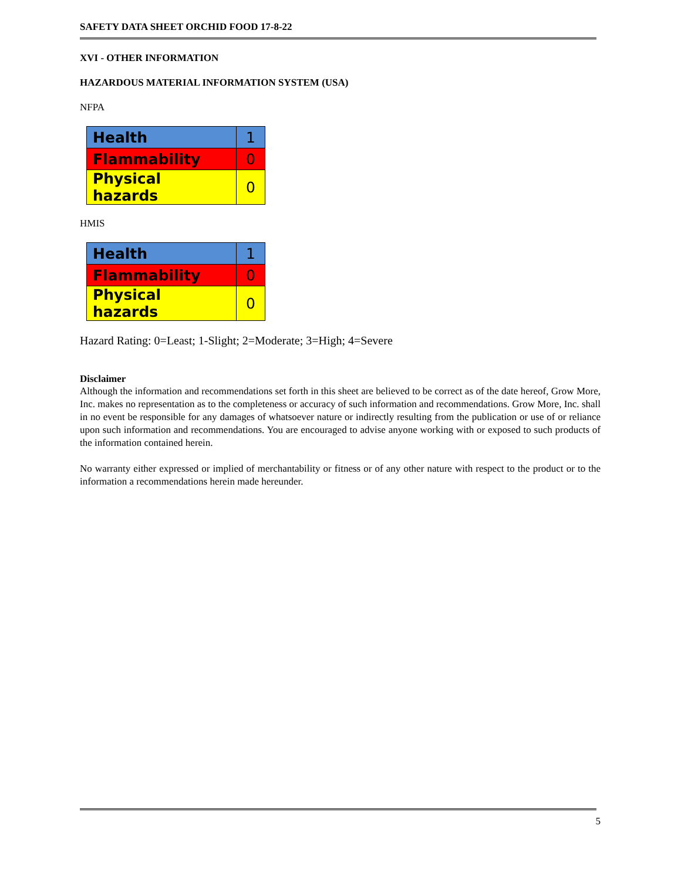SAFETY DATA SHEET ORCHID FOOD 17-8-22
XVI - OTHER INFORMATION
HAZARDOUS MATERIAL INFORMATION SYSTEM (USA)
NFPA
| Health | 1 |
| Flammability | 0 |
| Physical hazards | 0 |
HMIS
| Health | 1 |
| Flammability | 0 |
| Physical hazards | 0 |
Hazard Rating: 0=Least; 1-Slight; 2=Moderate; 3=High; 4=Severe
Disclaimer
Although the information and recommendations set forth in this sheet are believed to be correct as of the date hereof, Grow More, Inc. makes no representation as to the completeness or accuracy of such information and recommendations. Grow More, Inc. shall in no event be responsible for any damages of whatsoever nature or indirectly resulting from the publication or use of or reliance upon such information and recommendations. You are encouraged to advise anyone working with or exposed to such products of the information contained herein.
No warranty either expressed or implied of merchantability or fitness or of any other nature with respect to the product or to the information a recommendations herein made hereunder.
5